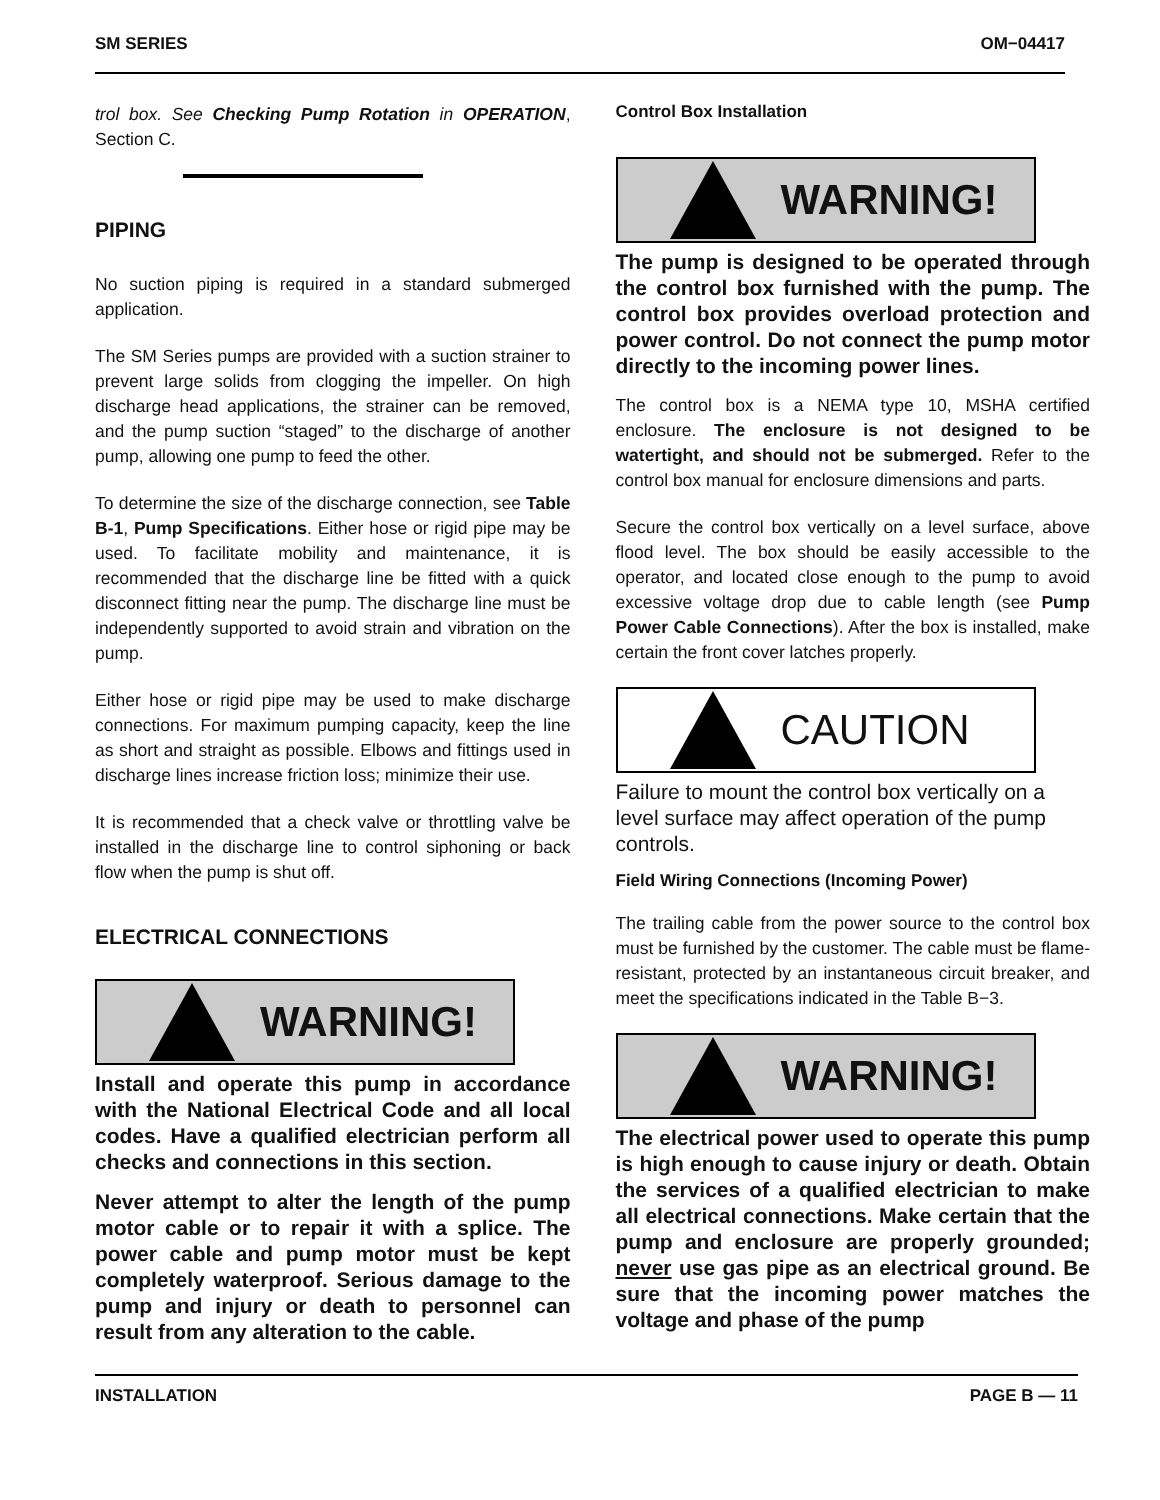SM SERIES OM−04417
trol box. See Checking Pump Rotation in OPERATION, Section C.
PIPING
No suction piping is required in a standard submerged application.
The SM Series pumps are provided with a suction strainer to prevent large solids from clogging the impeller. On high discharge head applications, the strainer can be removed, and the pump suction “staged” to the discharge of another pump, allowing one pump to feed the other.
To determine the size of the discharge connection, see Table B-1, Pump Specifications. Either hose or rigid pipe may be used. To facilitate mobility and maintenance, it is recommended that the discharge line be fitted with a quick disconnect fitting near the pump. The discharge line must be independently supported to avoid strain and vibration on the pump.
Either hose or rigid pipe may be used to make discharge connections. For maximum pumping capacity, keep the line as short and straight as possible. Elbows and fittings used in discharge lines increase friction loss; minimize their use.
It is recommended that a check valve or throttling valve be installed in the discharge line to control siphoning or back flow when the pump is shut off.
ELECTRICAL CONNECTIONS
WARNING!
Install and operate this pump in accordance with the National Electrical Code and all local codes. Have a qualified electrician perform all checks and connections in this section.
Never attempt to alter the length of the pump motor cable or to repair it with a splice. The power cable and pump motor must be kept completely waterproof. Serious damage to the pump and injury or death to personnel can result from any alteration to the cable.
Control Box Installation
WARNING!
The pump is designed to be operated through the control box furnished with the pump. The control box provides overload protection and power control. Do not connect the pump motor directly to the incoming power lines.
The control box is a NEMA type 10, MSHA certified enclosure. The enclosure is not designed to be watertight, and should not be submerged. Refer to the control box manual for enclosure dimensions and parts.
Secure the control box vertically on a level surface, above flood level. The box should be easily accessible to the operator, and located close enough to the pump to avoid excessive voltage drop due to cable length (see Pump Power Cable Connections). After the box is installed, make certain the front cover latches properly.
CAUTION
Failure to mount the control box vertically on a level surface may affect operation of the pump controls.
Field Wiring Connections (Incoming Power)
The trailing cable from the power source to the control box must be furnished by the customer. The cable must be flame-resistant, protected by an instantaneous circuit breaker, and meet the specifications indicated in the Table B−3.
WARNING!
The electrical power used to operate this pump is high enough to cause injury or death. Obtain the services of a qualified electrician to make all electrical connections. Make certain that the pump and enclosure are properly grounded; never use gas pipe as an electrical ground. Be sure that the incoming power matches the voltage and phase of the pump
INSTALLATION PAGE B — 11